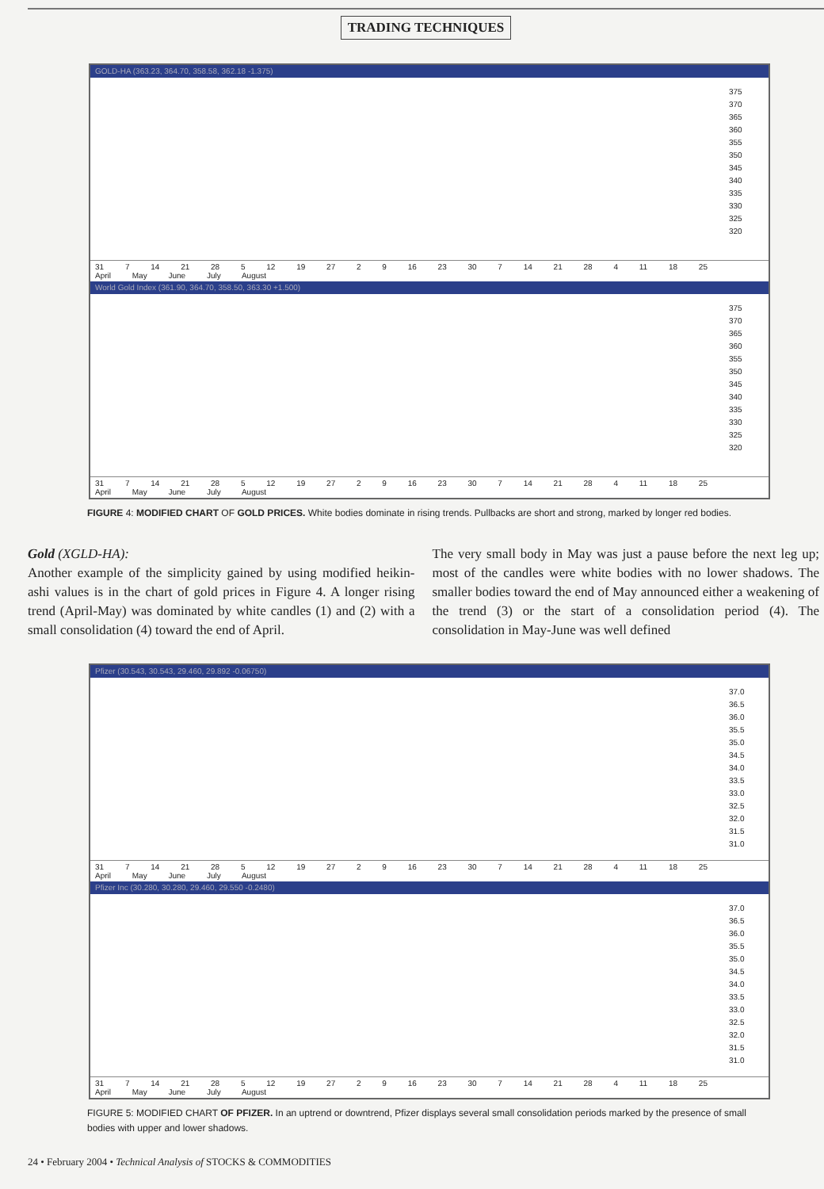TRADING TECHNIQUES
GOLD-HA (363.23, 364.70, 358.58, 362.18 -1.375)
375
370
365
360
355
350
345
340
335
330
325
320
31 7 14 21 28 5 12 19 27 2 9 16 23 30 7 14 21 28 4 11 18 25
April May June July August
World Gold Index (361.90, 364.70, 358.50, 363.30 +1.500)
375
370
365
360
355
350
345
340
335
330
325
320
31 7 14 21 28 5 12 19 27 2 9 16 23 30 7 14 21 28 4 11 18 25
April May June July August
FIGURE 4: MODIFIED CHART OF GOLD PRICES. White bodies dominate in rising trends. Pullbacks are short and strong, marked by longer red bodies.
Gold (XGLD-HA):
Another example of the simplicity gained by using modified heikin-ashi values is in the chart of gold prices in Figure 4. A longer rising trend (April-May) was dominated by white candles (1) and (2) with a small consolidation (4) toward the end of April.
The very small body in May was just a pause before the next leg up; most of the candles were white bodies with no lower shadows. The smaller bodies toward the end of May announced either a weakening of the trend (3) or the start of a consolidation period (4). The consolidation in May-June was well defined
Pfizer (30.543, 30.543, 29.460, 29.892 -0.06750)
37.0
36.5
36.0
35.5
35.0
34.5
34.0
33.5
33.0
32.5
32.0
31.5
31.0
31 7 14 21 28 5 12 19 27 2 9 16 23 30 7 14 21 28 4 11 18 25
April May June July August
Pfizer Inc (30.280, 30.280, 29.460, 29.550 -0.2480)
37.0
36.5
36.0
35.5
35.0
34.5
34.0
33.5
33.0
32.5
32.0
31.5
31.0
31 7 14 21 28 5 12 19 27 2 9 16 23 30 7 14 21 28 4 11 18 25
April May June July August
FIGURE 5: MODIFIED CHART OF PFIZER. In an uptrend or downtrend, Pfizer displays several small consolidation periods marked by the presence of small bodies with upper and lower shadows.
24 • February 2004 • Technical Analysis of STOCKS & COMMODITIES